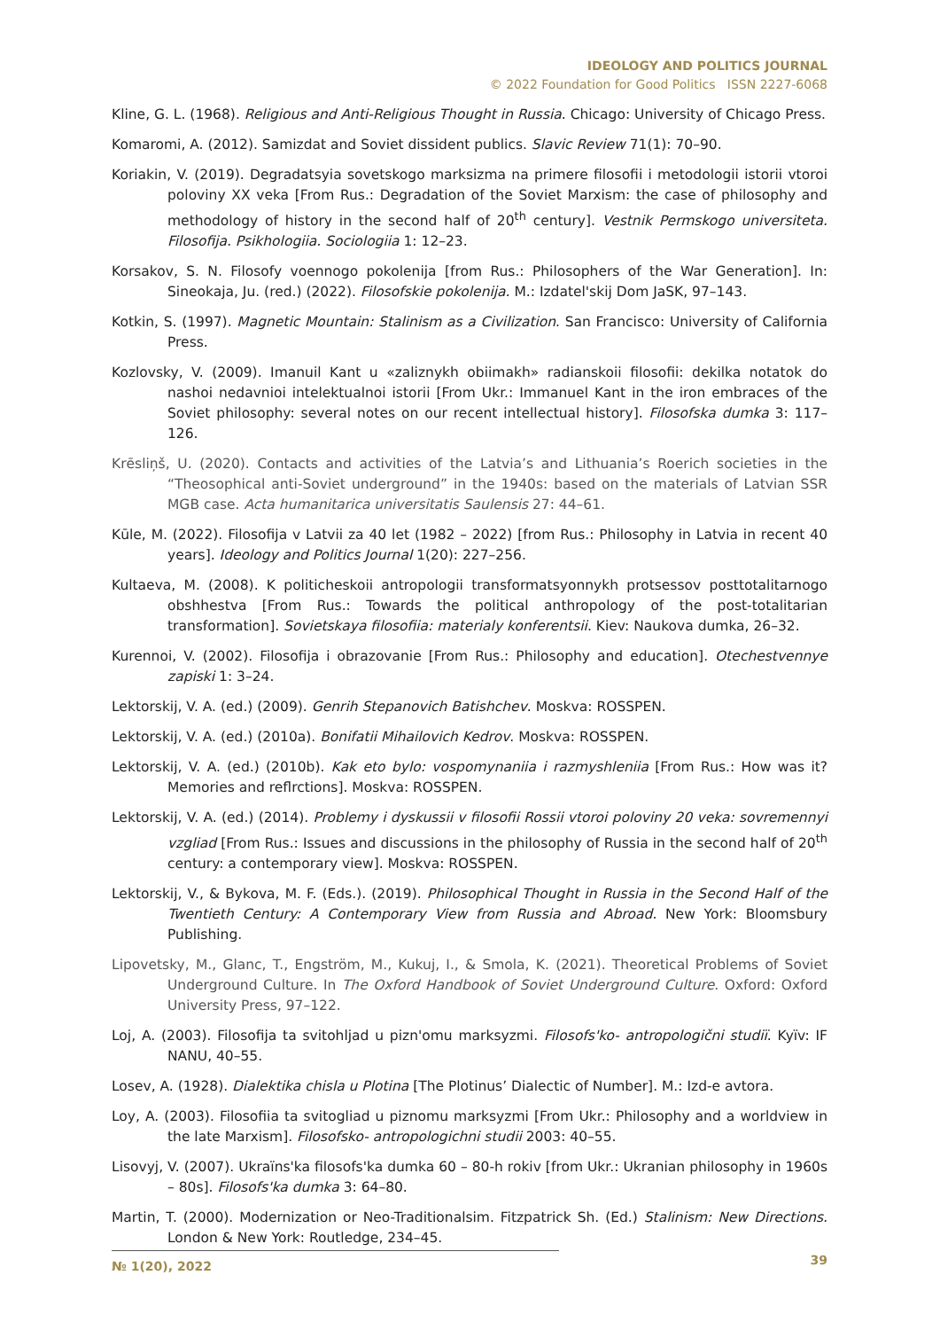IDEOLOGY AND POLITICS JOURNAL
© 2022 Foundation for Good Politics ISSN 2227-6068
Kline, G. L. (1968). Religious and Anti-Religious Thought in Russia. Chicago: University of Chicago Press.
Komaromi, A. (2012). Samizdat and Soviet dissident publics. Slavic Review 71(1): 70–90.
Koriakin, V. (2019). Degradatsyia sovetskogo marksizma na primere filosofii i metodologii istorii vtoroi poloviny XX veka [From Rus.: Degradation of the Soviet Marxism: the case of philosophy and methodology of history in the second half of 20<sup>th</sup> century]. Vestnik Permskogo universiteta. Filosofija. Psikhologiia. Sociologiia 1: 12–23.
Korsakov, S. N. Filosofy voennogo pokolenija [from Rus.: Philosophers of the War Generation]. In: Sineokaja, Ju. (red.) (2022). Filosofskie pokolenija. M.: Izdatel'skij Dom JaSK, 97–143.
Kotkin, S. (1997). Magnetic Mountain: Stalinism as a Civilization. San Francisco: University of California Press.
Kozlovsky, V. (2009). Imanuil Kant u «zaliznykh obiimakh» radianskoii filosofii: dekilka notatok do nashoi nedavnioi intelektualnoi istorii [From Ukr.: Immanuel Kant in the iron embraces of the Soviet philosophy: several notes on our recent intellectual history]. Filosofska dumka 3: 117–126.
Krēsliņš, U. (2020). Contacts and activities of the Latvia’s and Lithuania’s Roerich societies in the “Theosophical anti-Soviet underground” in the 1940s: based on the materials of Latvian SSR MGB case. Acta humanitarica universitatis Saulensis 27: 44–61.
Kūle, M. (2022). Filosofija v Latvii za 40 let (1982 – 2022) [from Rus.: Philosophy in Latvia in recent 40 years]. Ideology and Politics Journal 1(20): 227–256.
Kultaeva, M. (2008). K politicheskoii antropologii transformatsyonnykh protsessov posttotalitarnogo obshhestva [From Rus.: Towards the political anthropology of the post-totalitarian transformation]. Sovietskaya filosofiia: materialy konferentsii. Kiev: Naukova dumka, 26–32.
Kurennoi, V. (2002). Filosofija i obrazovanie [From Rus.: Philosophy and education]. Otechestvennye zapiski 1: 3–24.
Lektorskij, V. A. (ed.) (2009). Genrih Stepanovich Batishchev. Moskva: ROSSPEN.
Lektorskij, V. A. (ed.) (2010a). Bonifatii Mihailovich Kedrov. Moskva: ROSSPEN.
Lektorskij, V. A. (ed.) (2010b). Kak eto bylo: vospomynaniia i razmyshleniia [From Rus.: How was it? Memories and reflrctions]. Moskva: ROSSPEN.
Lektorskij, V. A. (ed.) (2014). Problemy i dyskussii v filosofii Rossii vtoroi poloviny 20 veka: sovremennyi vzgliad [From Rus.: Issues and discussions in the philosophy of Russia in the second half of 20<sup>th</sup> century: a contemporary view]. Moskva: ROSSPEN.
Lektorskij, V., & Bykova, M. F. (Eds.). (2019). Philosophical Thought in Russia in the Second Half of the Twentieth Century: A Contemporary View from Russia and Abroad. New York: Bloomsbury Publishing.
Lipovetsky, M., Glanc, T., Engström, M., Kukuj, I., & Smola, K. (2021). Theoretical Problems of Soviet Underground Culture. In The Oxford Handbook of Soviet Underground Culture. Oxford: Oxford University Press, 97–122.
Loj, A. (2003). Filosofija ta svitohljad u pizn'omu marksyzmi. Filosofs'ko- antropologični studiï. Kyïv: IF NANU, 40–55.
Losev, A. (1928). Dialektika chisla u Plotina [The Plotinus’ Dialectic of Number]. M.: Izd-e avtora.
Loy, A. (2003). Filosofiia ta svitogliad u piznomu marksyzmi [From Ukr.: Philosophy and a worldview in the late Marxism]. Filosofsko- antropologichni studii 2003: 40–55.
Lisovyj, V. (2007). Ukraïns'ka filosofs'ka dumka 60 – 80-h rokiv [from Ukr.: Ukranian philosophy in 1960s – 80s]. Filosofs'ka dumka 3: 64–80.
Martin, T. (2000). Modernization or Neo-Traditionalsim. Fitzpatrick Sh. (Ed.) Stalinism: New Directions. London & New York: Routledge, 234–45.
№ 1(20), 2022
39